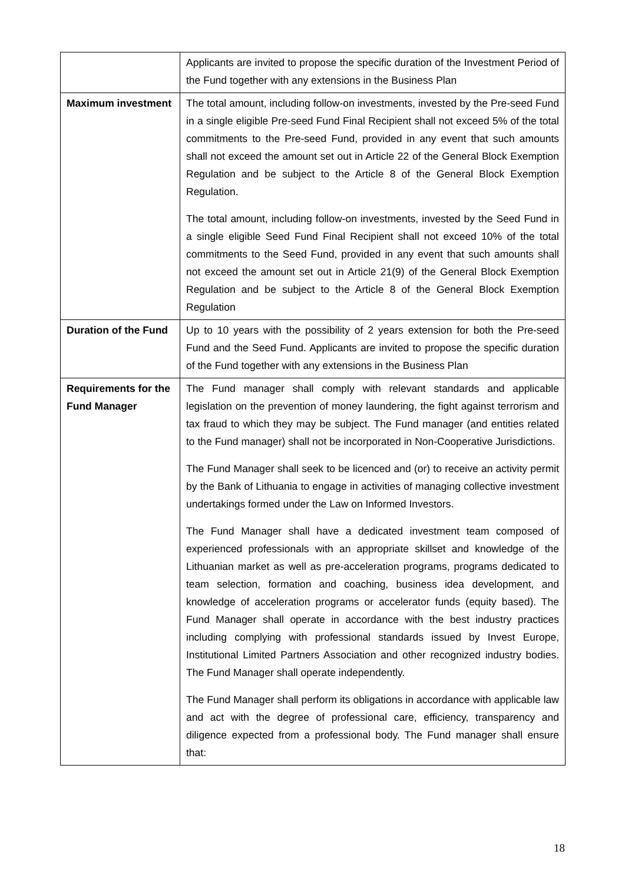| | Applicants are invited to propose the specific duration of the Investment Period of the Fund together with any extensions in the Business Plan |
| Maximum investment | The total amount, including follow-on investments, invested by the Pre-seed Fund in a single eligible Pre-seed Fund Final Recipient shall not exceed 5% of the total commitments to the Pre-seed Fund, provided in any event that such amounts shall not exceed the amount set out in Article 22 of the General Block Exemption Regulation and be subject to the Article 8 of the General Block Exemption Regulation. The total amount, including follow-on investments, invested by the Seed Fund in a single eligible Seed Fund Final Recipient shall not exceed 10% of the total commitments to the Seed Fund, provided in any event that such amounts shall not exceed the amount set out in Article 21(9) of the General Block Exemption Regulation and be subject to the Article 8 of the General Block Exemption Regulation |
| Duration of the Fund | Up to 10 years with the possibility of 2 years extension for both the Pre-seed Fund and the Seed Fund. Applicants are invited to propose the specific duration of the Fund together with any extensions in the Business Plan |
| Requirements for the Fund Manager | The Fund manager shall comply with relevant standards and applicable legislation on the prevention of money laundering, the fight against terrorism and tax fraud to which they may be subject. The Fund manager (and entities related to the Fund manager) shall not be incorporated in Non-Cooperative Jurisdictions. The Fund Manager shall seek to be licenced and (or) to receive an activity permit by the Bank of Lithuania to engage in activities of managing collective investment undertakings formed under the Law on Informed Investors. The Fund Manager shall have a dedicated investment team composed of experienced professionals with an appropriate skillset and knowledge of the Lithuanian market as well as pre-acceleration programs, programs dedicated to team selection, formation and coaching, business idea development, and knowledge of acceleration programs or accelerator funds (equity based). The Fund Manager shall operate in accordance with the best industry practices including complying with professional standards issued by Invest Europe, Institutional Limited Partners Association and other recognized industry bodies. The Fund Manager shall operate independently. The Fund Manager shall perform its obligations in accordance with applicable law and act with the degree of professional care, efficiency, transparency and diligence expected from a professional body. The Fund manager shall ensure that: |
18